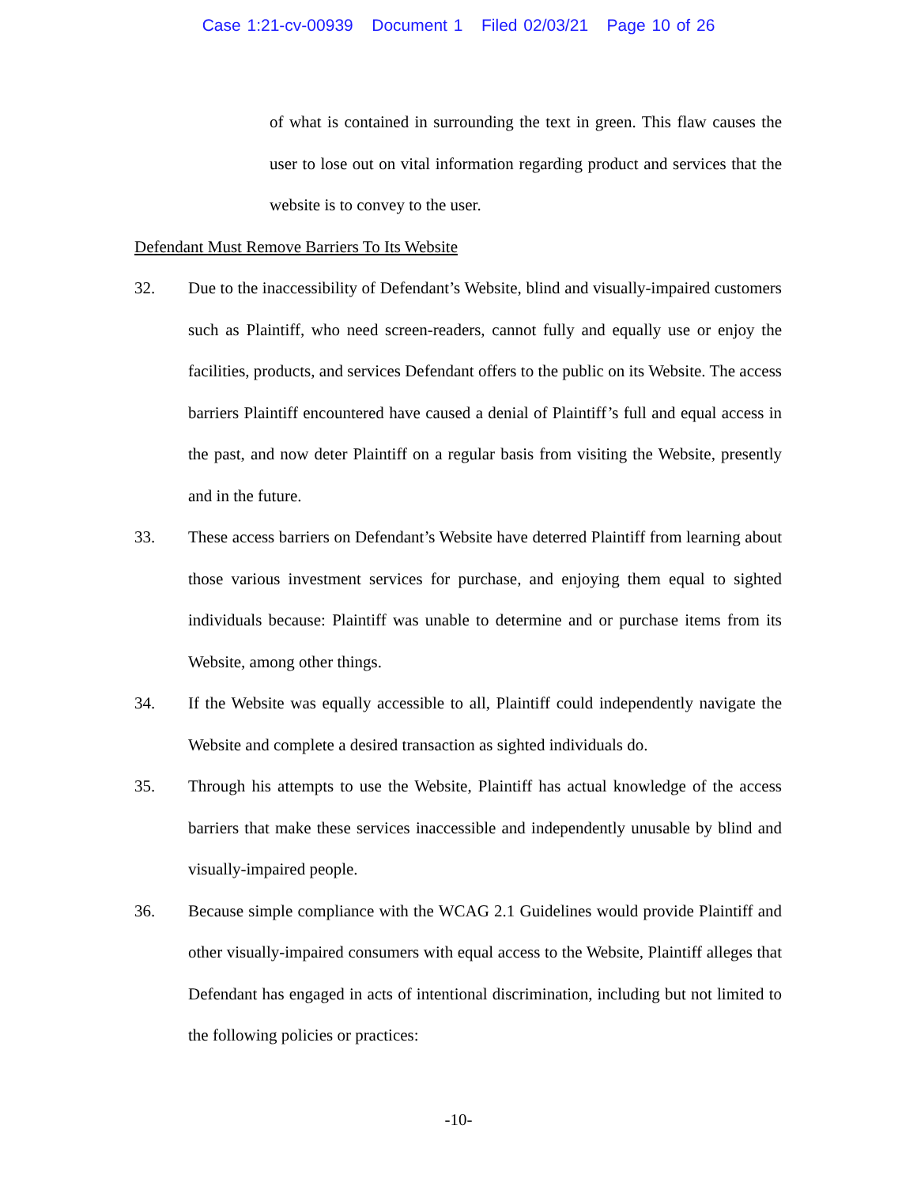Case 1:21-cv-00939 Document 1 Filed 02/03/21 Page 10 of 26
of what is contained in surrounding the text in green. This flaw causes the user to lose out on vital information regarding product and services that the website is to convey to the user.
Defendant Must Remove Barriers To Its Website
32. Due to the inaccessibility of Defendant’s Website, blind and visually-impaired customers such as Plaintiff, who need screen-readers, cannot fully and equally use or enjoy the facilities, products, and services Defendant offers to the public on its Website. The access barriers Plaintiff encountered have caused a denial of Plaintiff’s full and equal access in the past, and now deter Plaintiff on a regular basis from visiting the Website, presently and in the future.
33. These access barriers on Defendant’s Website have deterred Plaintiff from learning about those various investment services for purchase, and enjoying them equal to sighted individuals because: Plaintiff was unable to determine and or purchase items from its Website, among other things.
34. If the Website was equally accessible to all, Plaintiff could independently navigate the Website and complete a desired transaction as sighted individuals do.
35. Through his attempts to use the Website, Plaintiff has actual knowledge of the access barriers that make these services inaccessible and independently unusable by blind and visually-impaired people.
36. Because simple compliance with the WCAG 2.1 Guidelines would provide Plaintiff and other visually-impaired consumers with equal access to the Website, Plaintiff alleges that Defendant has engaged in acts of intentional discrimination, including but not limited to the following policies or practices:
-10-